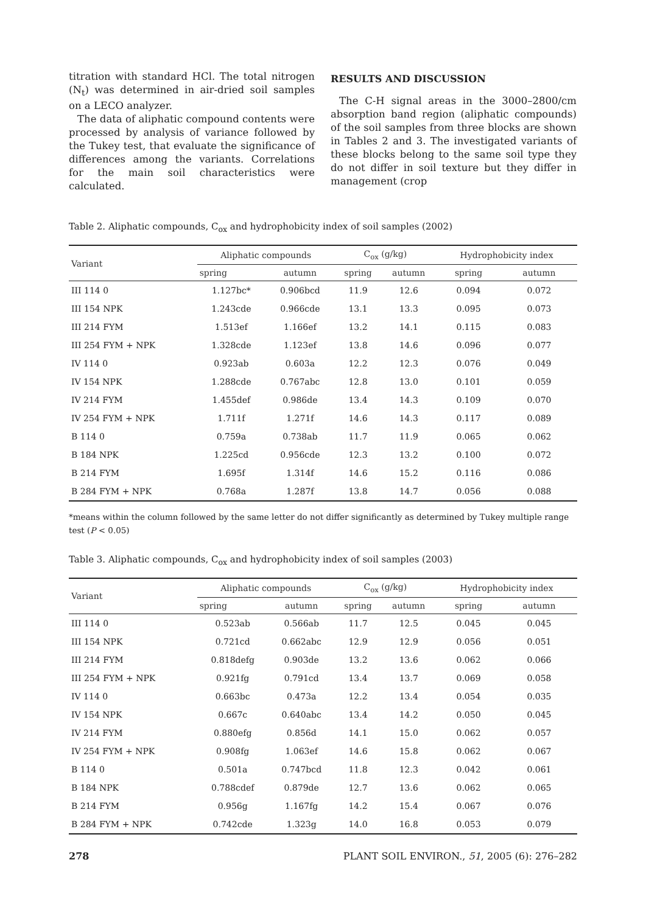titration with standard HCl. The total nitrogen (N<sub>t</sub>) was determined in air-dried soil samples on a LECO analyzer.
The data of aliphatic compound contents were processed by analysis of variance followed by the Tukey test, that evaluate the significance of differences among the variants. Correlations for the main soil characteristics were calculated.
RESULTS AND DISCUSSION
The C-H signal areas in the 3000–2800/cm absorption band region (aliphatic compounds) of the soil samples from three blocks are shown in Tables 2 and 3. The investigated variants of these blocks belong to the same soil type they do not differ in soil texture but they differ in management (crop
Table 2. Aliphatic compounds, C<sub>ox</sub> and hydrophobicity index of soil samples (2002)
| Variant | Aliphatic compounds | | C<sub>ox</sub> (g/kg) | | Hydrophobicity index | |
| --- | --- | --- | --- | --- | --- | --- |
| | spring | autumn | spring | autumn | spring | autumn |
| III 114 0 | 1.127bc* | 0.906bcd | 11.9 | 12.6 | 0.094 | 0.072 |
| III 154 NPK | 1.243cde | 0.966cde | 13.1 | 13.3 | 0.095 | 0.073 |
| III 214 FYM | 1.513ef | 1.166ef | 13.2 | 14.1 | 0.115 | 0.083 |
| III 254 FYM + NPK | 1.328cde | 1.123ef | 13.8 | 14.6 | 0.096 | 0.077 |
| IV 114 0 | 0.923ab | 0.603a | 12.2 | 12.3 | 0.076 | 0.049 |
| IV 154 NPK | 1.288cde | 0.767abc | 12.8 | 13.0 | 0.101 | 0.059 |
| IV 214 FYM | 1.455def | 0.986de | 13.4 | 14.3 | 0.109 | 0.070 |
| IV 254 FYM + NPK | 1.711f | 1.271f | 14.6 | 14.3 | 0.117 | 0.089 |
| B 114 0 | 0.759a | 0.738ab | 11.7 | 11.9 | 0.065 | 0.062 |
| B 184 NPK | 1.225cd | 0.956cde | 12.3 | 13.2 | 0.100 | 0.072 |
| B 214 FYM | 1.695f | 1.314f | 14.6 | 15.2 | 0.116 | 0.086 |
| B 284 FYM + NPK | 0.768a | 1.287f | 13.8 | 14.7 | 0.056 | 0.088 |
*means within the column followed by the same letter do not differ significantly as determined by Tukey multiple range test (P < 0.05)
Table 3. Aliphatic compounds, C<sub>ox</sub> and hydrophobicity index of soil samples (2003)
| Variant | Aliphatic compounds | | C<sub>ox</sub> (g/kg) | | Hydrophobicity index | |
| --- | --- | --- | --- | --- | --- | --- |
| | spring | autumn | spring | autumn | spring | autumn |
| III 114 0 | 0.523ab | 0.566ab | 11.7 | 12.5 | 0.045 | 0.045 |
| III 154 NPK | 0.721cd | 0.662abc | 12.9 | 12.9 | 0.056 | 0.051 |
| III 214 FYM | 0.818defg | 0.903de | 13.2 | 13.6 | 0.062 | 0.066 |
| III 254 FYM + NPK | 0.921fg | 0.791cd | 13.4 | 13.7 | 0.069 | 0.058 |
| IV 114 0 | 0.663bc | 0.473a | 12.2 | 13.4 | 0.054 | 0.035 |
| IV 154 NPK | 0.667c | 0.640abc | 13.4 | 14.2 | 0.050 | 0.045 |
| IV 214 FYM | 0.880efg | 0.856d | 14.1 | 15.0 | 0.062 | 0.057 |
| IV 254 FYM + NPK | 0.908fg | 1.063ef | 14.6 | 15.8 | 0.062 | 0.067 |
| B 114 0 | 0.501a | 0.747bcd | 11.8 | 12.3 | 0.042 | 0.061 |
| B 184 NPK | 0.788cdef | 0.879de | 12.7 | 13.6 | 0.062 | 0.065 |
| B 214 FYM | 0.956g | 1.167fg | 14.2 | 15.4 | 0.067 | 0.076 |
| B 284 FYM + NPK | 0.742cde | 1.323g | 14.0 | 16.8 | 0.053 | 0.079 |
278 PLANT SOIL ENVIRON., 51, 2005 (6): 276–282